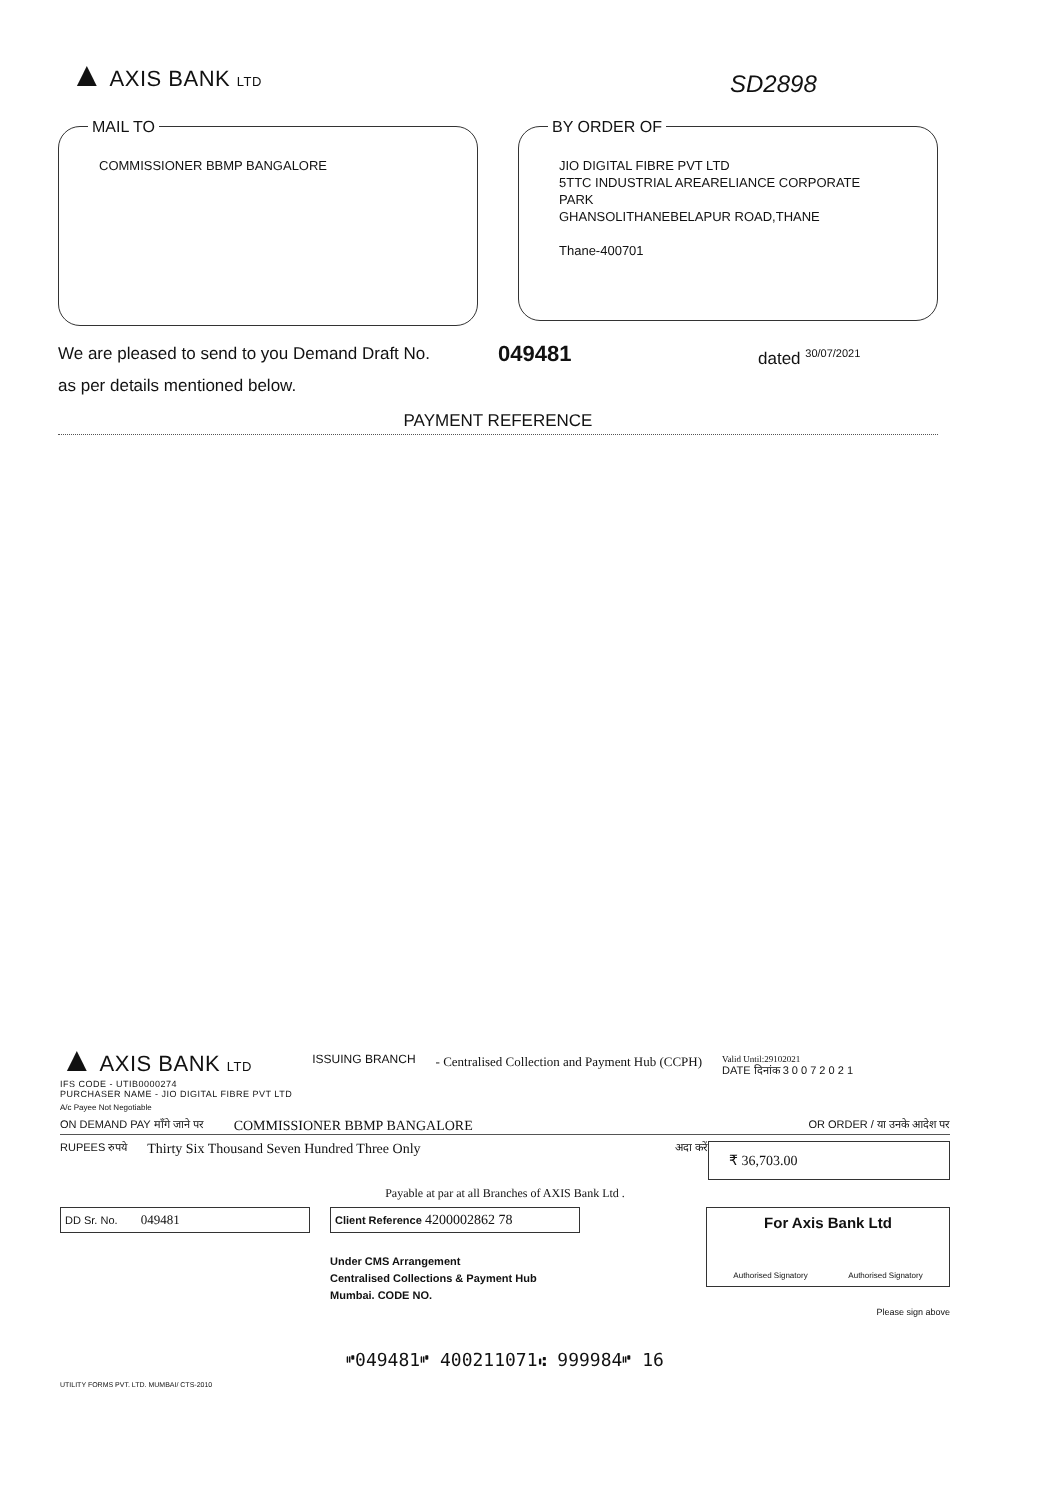▲ AXIS BANK LTD
SD2898
MAIL TO
COMMISSIONER BBMP BANGALORE
BY ORDER OF
JIO DIGITAL FIBRE PVT LTD
5TTC INDUSTRIAL AREARELIANCE CORPORATE PARK
GHANSOLITHANEBELAPUR ROAD,THANE
Thane-400701
We are pleased to send to you Demand Draft No. 049481 dated <sup>30/07/2021</sup>
as per details mentioned below.
PAYMENT REFERENCE
▲ AXIS BANK LTD
IFS CODE - UTIB0000274
PURCHASER NAME - JIO DIGITAL FIBRE PVT LTD
ISSUING BRANCH - Centralised Collection and Payment Hub (CCPH)
Valid Until:29102021
DATE दिनांक 3 0 0 7 2 0 2 1
A/c Payee Not Negotiable
ON DEMAND PAY मॉंगे जाने पर COMMISSIONER BBMP BANGALORE OR ORDER / या उनके आदेश पर
RUPEES रुपये Thirty Six Thousand Seven Hundred Three Only अदा करें ₹ 36,703.00
Payable at par at all Branches of AXIS Bank Ltd .
DD Sr. No. 049481
Client Reference 4200002862 78
Under CMS Arrangement
Centralised Collections & Payment Hub
Mumbai. CODE NO.
For Axis Bank Ltd
Authorised Signatory Authorised Signatory
Please sign above
⑈049481⑈ 400211071⑆ 999984⑈ 16
UTILITY FORMS PVT. LTD. MUMBAI/ CTS-2010